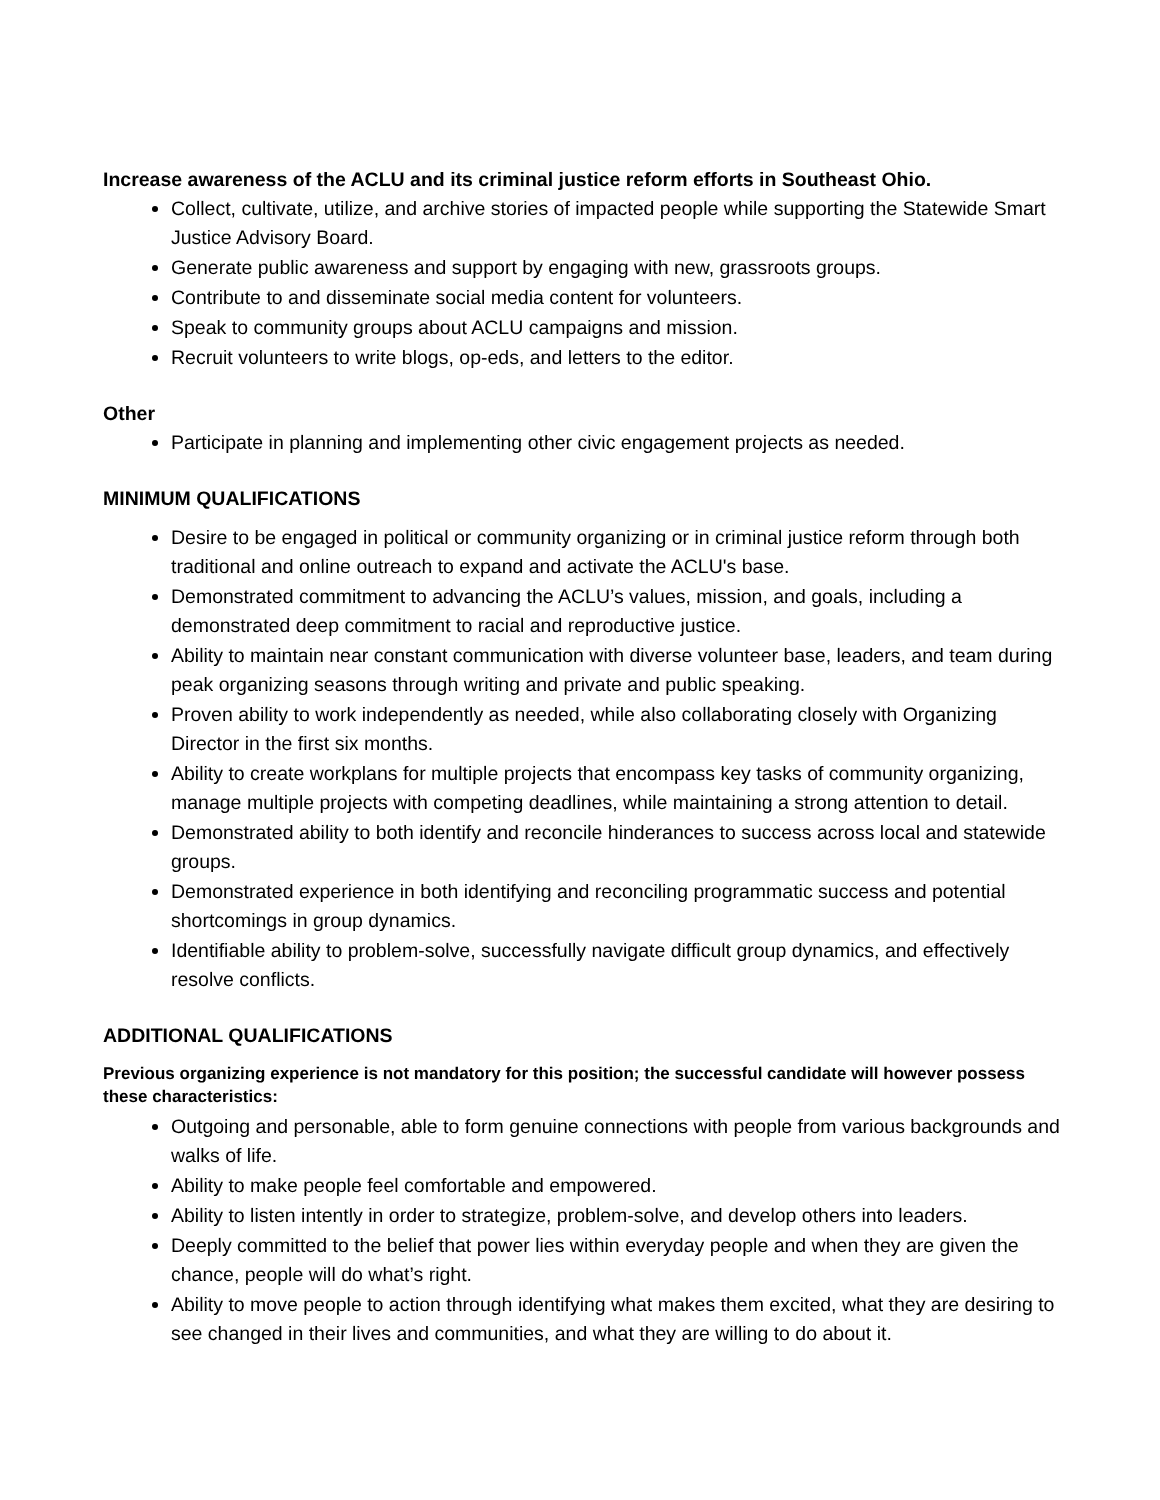Increase awareness of the ACLU and its criminal justice reform efforts in Southeast Ohio.
Collect, cultivate, utilize, and archive stories of impacted people while supporting the Statewide Smart Justice Advisory Board.
Generate public awareness and support by engaging with new, grassroots groups.
Contribute to and disseminate social media content for volunteers.
Speak to community groups about ACLU campaigns and mission.
Recruit volunteers to write blogs, op-eds, and letters to the editor.
Other
Participate in planning and implementing other civic engagement projects as needed.
MINIMUM QUALIFICATIONS
Desire to be engaged in political or community organizing or in criminal justice reform through both traditional and online outreach to expand and activate the ACLU's base.
Demonstrated commitment to advancing the ACLU’s values, mission, and goals, including a demonstrated deep commitment to racial and reproductive justice.
Ability to maintain near constant communication with diverse volunteer base, leaders, and team during peak organizing seasons through writing and private and public speaking.
Proven ability to work independently as needed, while also collaborating closely with Organizing Director in the first six months.
Ability to create workplans for multiple projects that encompass key tasks of community organizing, manage multiple projects with competing deadlines, while maintaining a strong attention to detail.
Demonstrated ability to both identify and reconcile hinderances to success across local and statewide groups.
Demonstrated experience in both identifying and reconciling programmatic success and potential shortcomings in group dynamics.
Identifiable ability to problem-solve, successfully navigate difficult group dynamics, and effectively resolve conflicts.
ADDITIONAL QUALIFICATIONS
Previous organizing experience is not mandatory for this position; the successful candidate will however possess these characteristics:
Outgoing and personable, able to form genuine connections with people from various backgrounds and walks of life.
Ability to make people feel comfortable and empowered.
Ability to listen intently in order to strategize, problem-solve, and develop others into leaders.
Deeply committed to the belief that power lies within everyday people and when they are given the chance, people will do what’s right.
Ability to move people to action through identifying what makes them excited, what they are desiring to see changed in their lives and communities, and what they are willing to do about it.